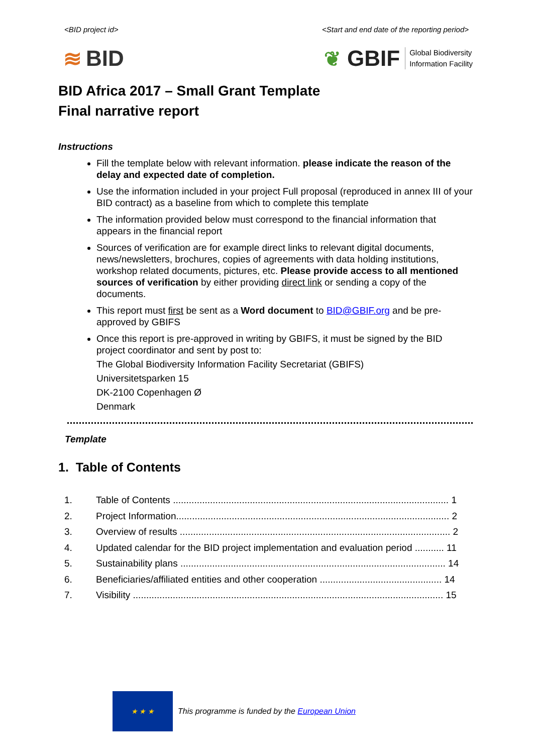<BID project id> <Start and end date of the reporting period>
≋ BID
❦ GBIF Global Biodiversity
Information Facility
BID Africa 2017 – Small Grant Template
Final narrative report
Instructions
Fill the template below with relevant information. please indicate the reason of the delay and expected date of completion.
Use the information included in your project Full proposal (reproduced in annex III of your BID contract) as a baseline from which to complete this template
The information provided below must correspond to the financial information that appears in the financial report
Sources of verification are for example direct links to relevant digital documents, news/newsletters, brochures, copies of agreements with data holding institutions, workshop related documents, pictures, etc. Please provide access to all mentioned sources of verification by either providing direct link or sending a copy of the documents.
This report must first be sent as a Word document to BID@GBIF.org and be pre-approved by GBIFS
Once this report is pre-approved in writing by GBIFS, it must be signed by the BID project coordinator and sent by post to:
The Global Biodiversity Information Facility Secretariat (GBIFS)
Universitetsparken 15
DK-2100 Copenhagen Ø
Denmark
Template
1. Table of Contents
1. Table of Contents ........................................................................................................ 1
2. Project Information....................................................................................................... 2
3. Overview of results ...................................................................................................... 2
4. Updated calendar for the BID project implementation and evaluation period ........... 11
5. Sustainability plans .................................................................................................... 14
6. Beneficiaries/affiliated entities and other cooperation .............................................. 14
7. Visibility ..................................................................................................................... 15
★ ★ ★
This programme is funded by the European Union